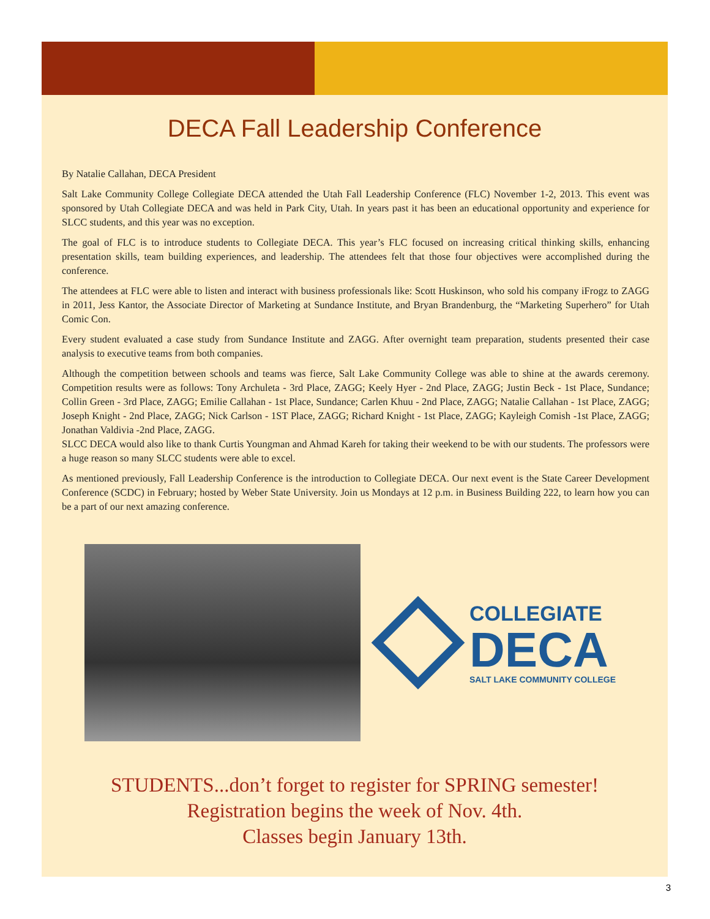DECA Fall Leadership Conference
By Natalie Callahan, DECA President
Salt Lake Community College Collegiate DECA attended the Utah Fall Leadership Conference (FLC) November 1-2, 2013. This event was sponsored by Utah Collegiate DECA and was held in Park City, Utah. In years past it has been an educational opportunity and experience for SLCC students, and this year was no exception.
The goal of FLC is to introduce students to Collegiate DECA. This year’s FLC focused on increasing critical thinking skills, enhancing presentation skills, team building experiences, and leadership. The attendees felt that those four objectives were accomplished during the conference.
The attendees at FLC were able to listen and interact with business professionals like: Scott Huskinson, who sold his company iFrogz to ZAGG in 2011, Jess Kantor, the Associate Director of Marketing at Sundance Institute, and Bryan Brandenburg, the “Marketing Superhero” for Utah Comic Con.
Every student evaluated a case study from Sundance Institute and ZAGG. After overnight team preparation, students presented their case analysis to executive teams from both companies.
Although the competition between schools and teams was fierce, Salt Lake Community College was able to shine at the awards ceremony. Competition results were as follows: Tony Archuleta - 3rd Place, ZAGG; Keely Hyer - 2nd Place, ZAGG; Justin Beck - 1st Place, Sundance; Collin Green - 3rd Place, ZAGG; Emilie Callahan - 1st Place, Sundance; Carlen Khuu - 2nd Place, ZAGG; Natalie Callahan - 1st Place, ZAGG; Joseph Knight - 2nd Place, ZAGG; Nick Carlson - 1ST Place, ZAGG; Richard Knight - 1st Place, ZAGG; Kayleigh Comish -1st Place, ZAGG; Jonathan Valdivia -2nd Place, ZAGG.
SLCC DECA would also like to thank Curtis Youngman and Ahmad Kareh for taking their weekend to be with our students. The professors were a huge reason so many SLCC students were able to excel.
As mentioned previously, Fall Leadership Conference is the introduction to Collegiate DECA. Our next event is the State Career Development Conference (SCDC) in February; hosted by Weber State University. Join us Mondays at 12 p.m. in Business Building 222, to learn how you can be a part of our next amazing conference.
COLLEGIATE
DECA
SALT LAKE COMMUNITY COLLEGE
STUDENTS...don’t forget to register for SPRING semester!
Registration begins the week of Nov. 4th.
Classes begin January 13th.
3